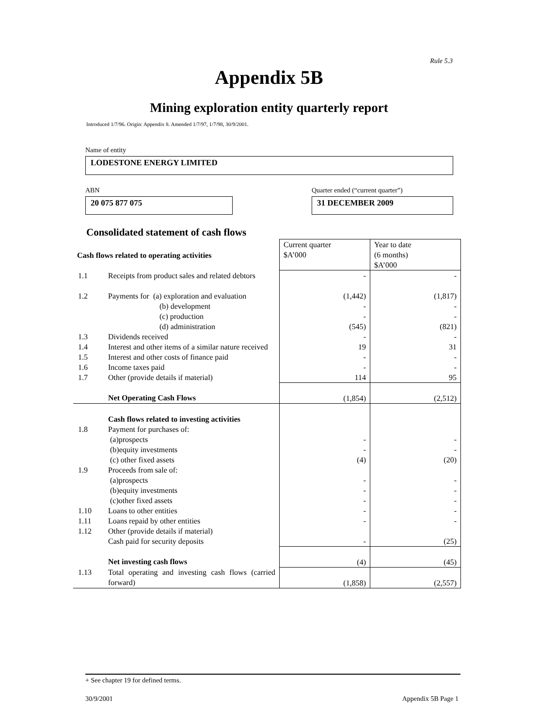Rule 5.3
Appendix 5B
Mining exploration entity quarterly report
Introduced 1/7/96. Origin: Appendix 8. Amended 1/7/97, 1/7/98, 30/9/2001.
Name of entity
LODESTONE ENERGY LIMITED
ABN
Quarter ended (“current quarter”)
20 075 877 075 31 DECEMBER 2009
Consolidated statement of cash flows
| Cash flows related to operating activities | | Current quarter $A’000 | Year to date (6 months) $A’000 |
| 1.1 | Receipts from product sales and related debtors | - | - |
| 1.2 | Payments for (a) exploration and evaluation (b) development (c) production (d) administration | (1,442) - - (545) | (1,817) - - (821) |
| 1.3 | Dividends received | - | - |
| 1.4 | Interest and other items of a similar nature received | 19 | 31 |
| 1.5 | Interest and other costs of finance paid | - | - |
| 1.6 | Income taxes paid | - | - |
| 1.7 | Other (provide details if material) | 114 | 95 |
| | Net Operating Cash Flows | (1,854) | (2,512) |
| | Cash flows related to investing activities | | |
| 1.8 | Payment for purchases of: (a)prospects (b)equity investments (c) other fixed assets | - - (4) | - - (20) |
| 1.9 | Proceeds from sale of: (a)prospects (b)equity investments (c)other fixed assets | - - - | - - - |
| 1.10 | Loans to other entities | - | - |
| 1.11 | Loans repaid by other entities | - | - |
| 1.12 | Other (provide details if material) Cash paid for security deposits | - | (25) |
| | Net investing cash flows | (4) | (45) |
| 1.13 | Total operating and investing cash flows (carried forward) | (1,858) | (2,557) |
+ See chapter 19 for defined terms.
30/9/2001 Appendix 5B Page 1